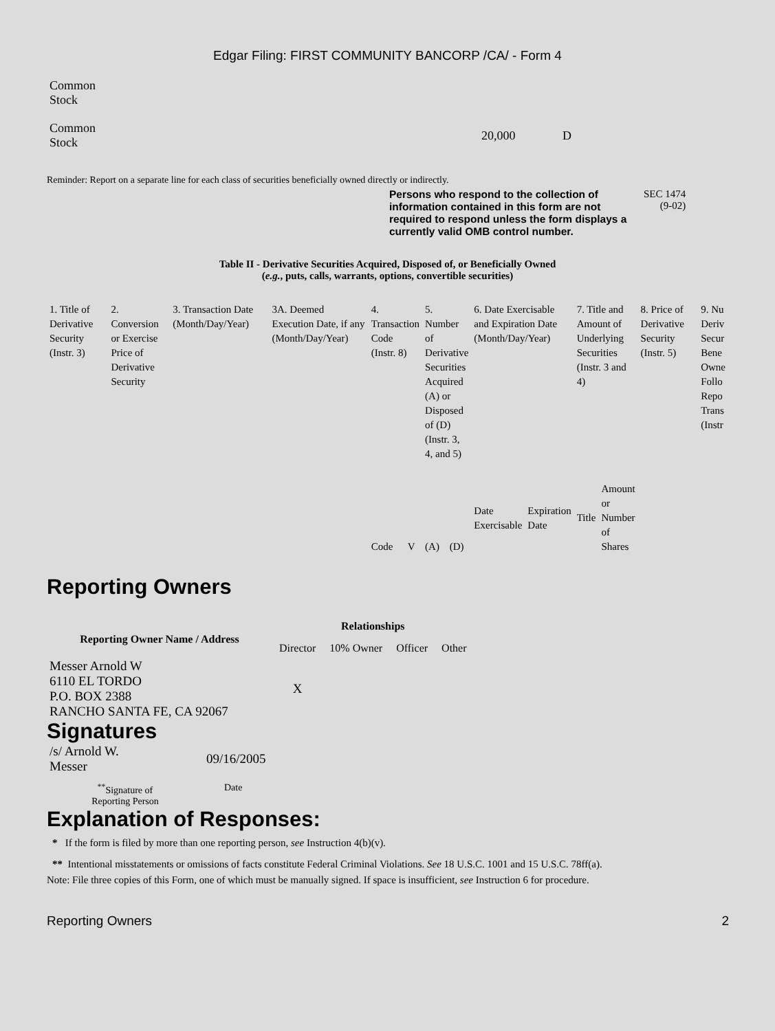Edgar Filing: FIRST COMMUNITY BANCORP /CA/ - Form 4
| Common Stock | | |
| Common Stock | 20,000 | D |
Reminder: Report on a separate line for each class of securities beneficially owned directly or indirectly.
Persons who respond to the collection of information contained in this form are not required to respond unless the form displays a currently valid OMB control number.
SEC 1474
(9-02)
Table II - Derivative Securities Acquired, Disposed of, or Beneficially Owned
(e.g., puts, calls, warrants, options, convertible securities)
| 1. Title of Derivative Security (Instr. 3) | 2. Conversion or Exercise Price of Derivative Security | 3. Transaction Date (Month/Day/Year) | 3A. Deemed Execution Date, if any (Month/Day/Year) | 4. Transaction Code (Instr. 8) | | 5. Number of Derivative Securities Acquired (A) or Disposed of (D) (Instr. 3, 4, and 5) | | 6. Date Exercisable and Expiration Date (Month/Day/Year) | | 7. Title and Amount of Underlying Securities (Instr. 3 and 4) | | 8. Price of Derivative Security (Instr. 5) | 9. Nu Deriv Secur Bene Owne Follo Repo Trans (Instr |
| | | | | Code | V | (A) | (D) | Date Exercisable | Expiration Date | Title | Amount or Number of Shares | | |
Reporting Owners
| Reporting Owner Name / Address | Relationships | | | |
| --- | --- | --- | --- | --- |
| | Director | 10% Owner | Officer | Other |
| Messer Arnold W 6110 EL TORDO P.O. BOX 2388 RANCHO SANTA FE, CA 92067 | X | | | |
Signatures
| /s/ Arnold W. Messer | 09/16/2005 |
| <sup>**</sup> Signature of Reporting Person | Date |
Explanation of Responses:
* If the form is filed by more than one reporting person, see Instruction 4(b)(v).
** Intentional misstatements or omissions of facts constitute Federal Criminal Violations. See 18 U.S.C. 1001 and 15 U.S.C. 78ff(a).
Note: File three copies of this Form, one of which must be manually signed. If space is insufficient, see Instruction 6 for procedure.
Reporting Owners 2